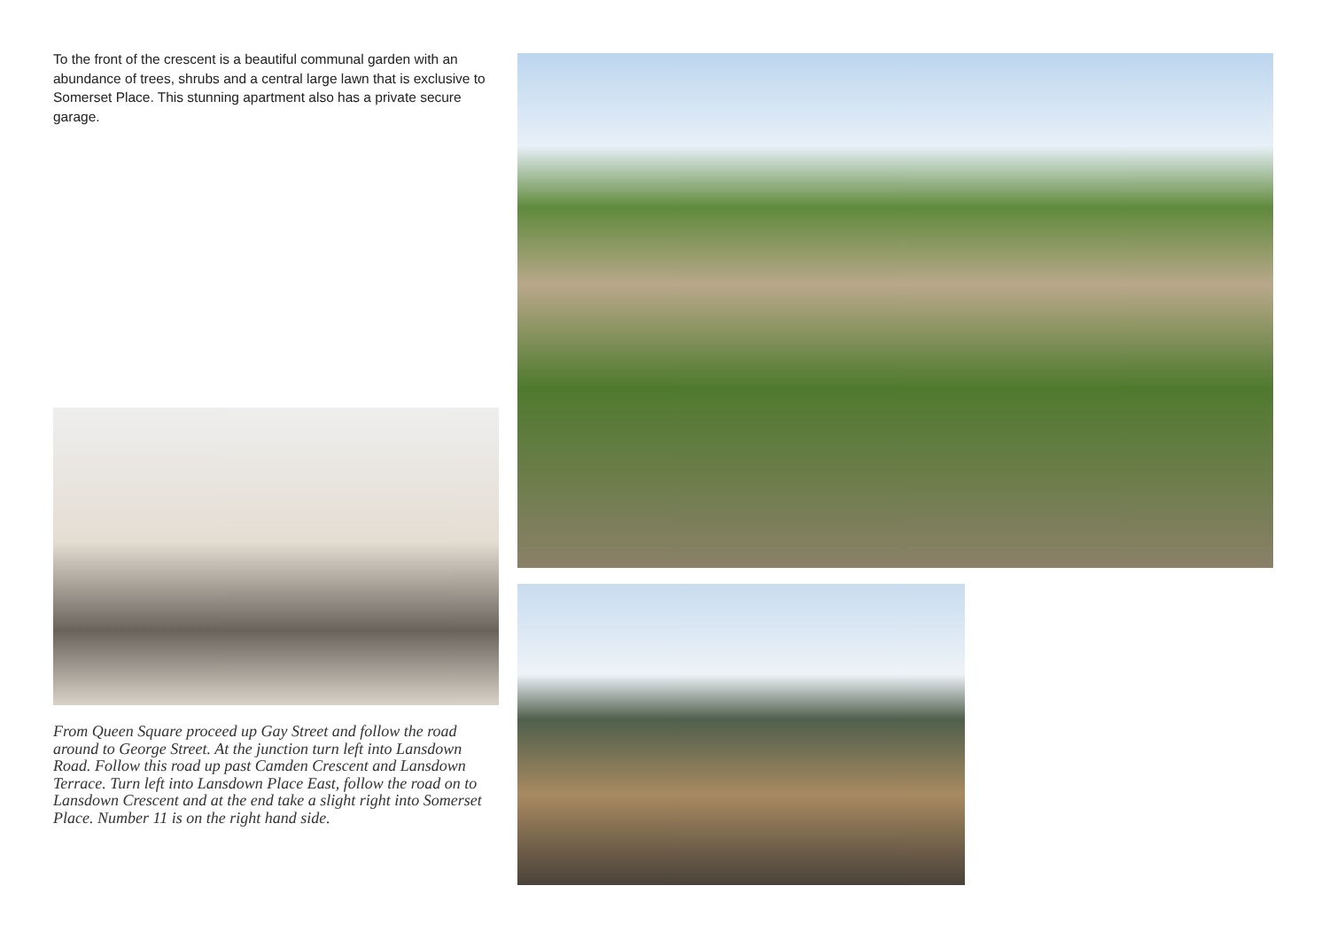To the front of the crescent is a beautiful communal garden with an abundance of trees, shrubs and a central large lawn that is exclusive to Somerset Place. This stunning apartment also has a private secure garage.
From Queen Square proceed up Gay Street and follow the road around to George Street. At the junction turn left into Lansdown Road. Follow this road up past Camden Crescent and Lansdown Terrace. Turn left into Lansdown Place East, follow the road on to Lansdown Crescent and at the end take a slight right into Somerset Place. Number 11 is on the right hand side.